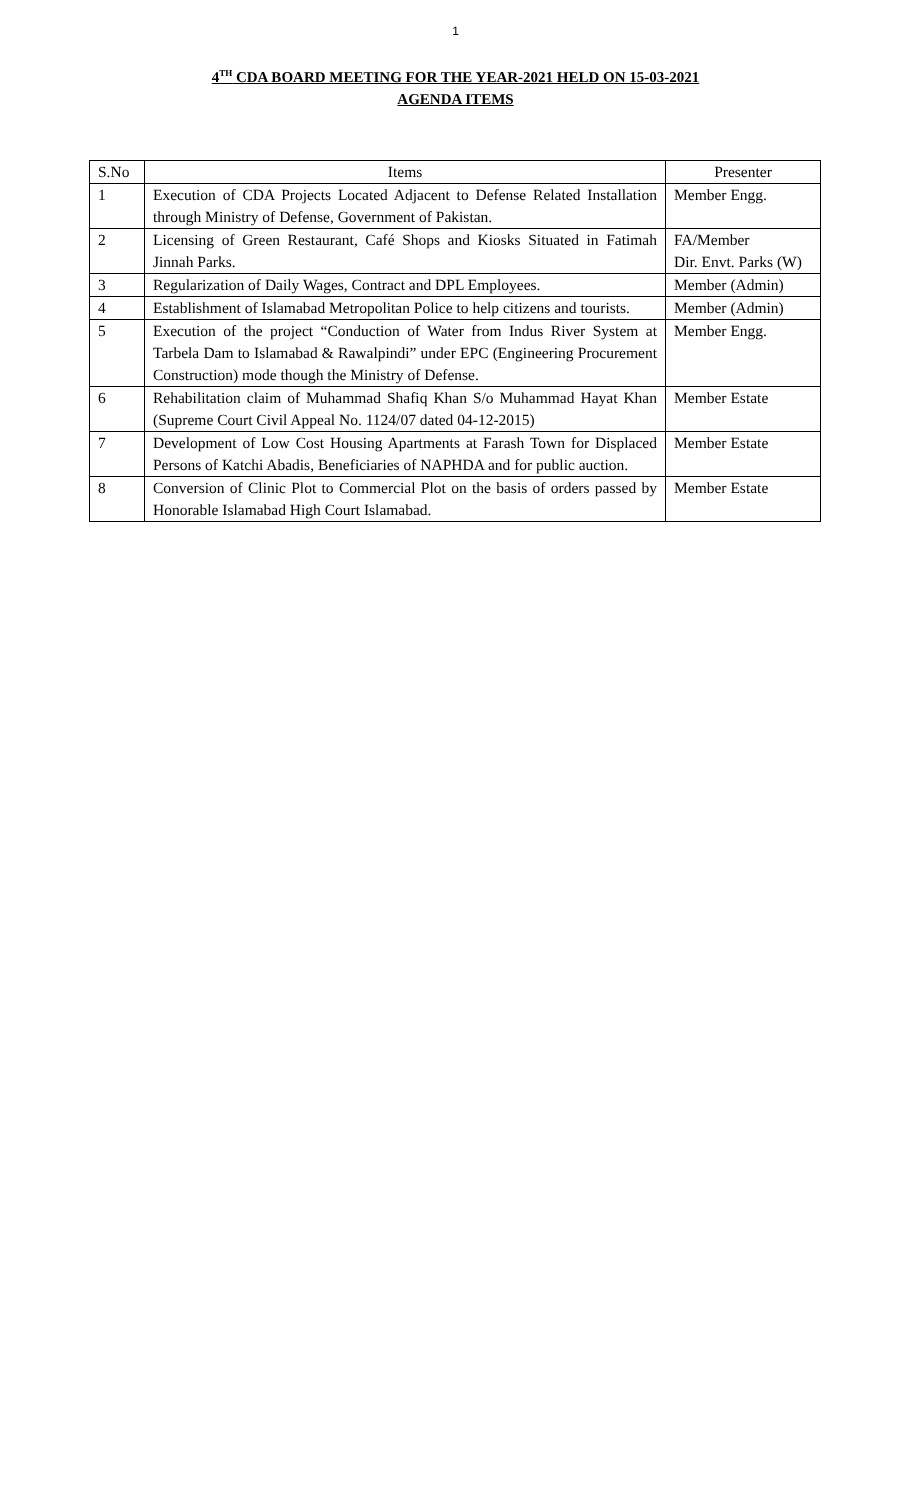1
4<sup>TH</sup> CDA BOARD MEETING FOR THE YEAR-2021 HELD ON 15-03-2021
AGENDA ITEMS
| S.No | Items | Presenter |
| --- | --- | --- |
| 1 | Execution of CDA Projects Located Adjacent to Defense Related Installation through Ministry of Defense, Government of Pakistan. | Member Engg. |
| 2 | Licensing of Green Restaurant, Café Shops and Kiosks Situated in Fatimah Jinnah Parks. | FA/Member Dir. Envt. Parks (W) |
| 3 | Regularization of Daily Wages, Contract and DPL Employees. | Member (Admin) |
| 4 | Establishment of Islamabad Metropolitan Police to help citizens and tourists. | Member (Admin) |
| 5 | Execution of the project “Conduction of Water from Indus River System at Tarbela Dam to Islamabad & Rawalpindi” under EPC (Engineering Procurement Construction) mode though the Ministry of Defense. | Member Engg. |
| 6 | Rehabilitation claim of Muhammad Shafiq Khan S/o Muhammad Hayat Khan (Supreme Court Civil Appeal No. 1124/07 dated 04-12-2015) | Member Estate |
| 7 | Development of Low Cost Housing Apartments at Farash Town for Displaced Persons of Katchi Abadis, Beneficiaries of NAPHDA and for public auction. | Member Estate |
| 8 | Conversion of Clinic Plot to Commercial Plot on the basis of orders passed by Honorable Islamabad High Court Islamabad. | Member Estate |